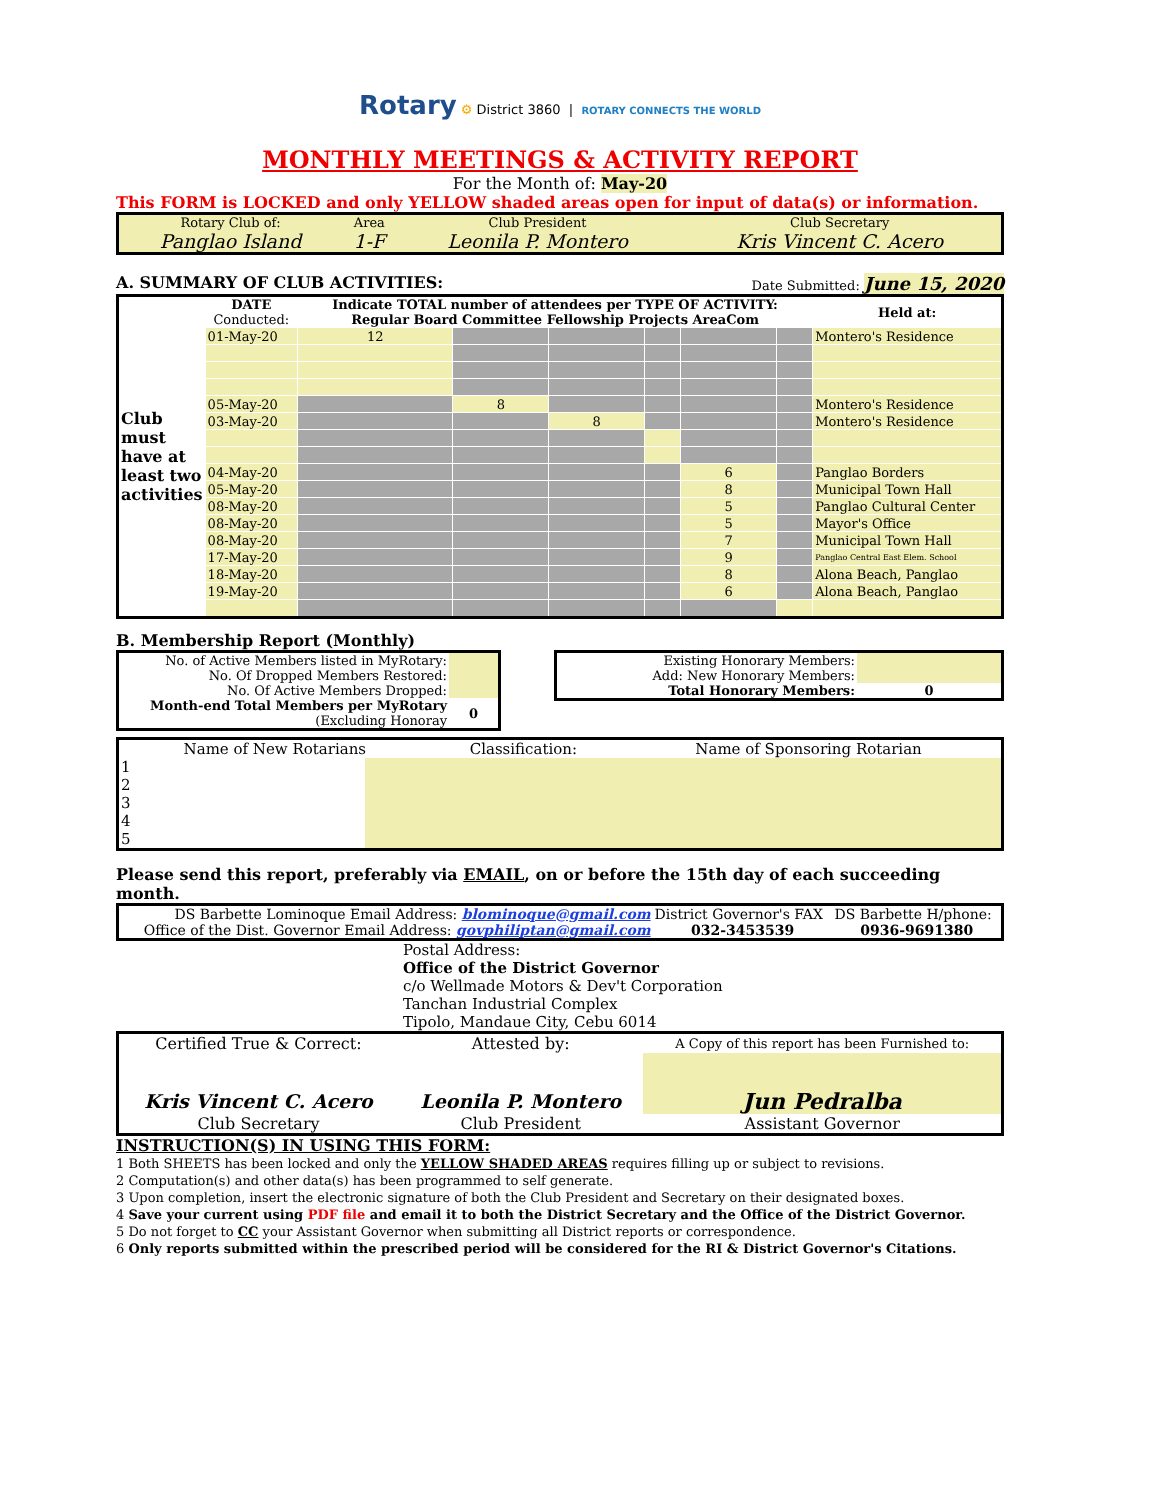Rotary ⚙ District 3860 | ROTARY CONNECTS THE WORLD
MONTHLY MEETINGS & ACTIVITY REPORT
For the Month of: May-20
This FORM is LOCKED and only YELLOW shaded areas open for input of data(s) or information.
| Rotary Club of: | Area | Club President | Club Secretary |
| Panglao Island | 1-F | Leonila P. Montero | Kris Vincent C. Acero |
A. SUMMARY OF CLUB ACTIVITIES: Date Submitted: June 15, 2020
| Club must have at least two activities | DATE Conducted: | Indicate TOTAL number of attendees per TYPE OF ACTIVITY: Regular Board Committee Fellowship Projects AreaCom | | | | | | Held at: |
| | 01-May-20 | 12 | | | | | | Montero's Residence |
| | 05-May-20 | | 8 | | | | | Montero's Residence |
| | 03-May-20 | | | 8 | | | | Montero's Residence |
| | 04-May-20 | | | | | 6 | | Panglao Borders |
| | 05-May-20 | | | | | 8 | | Municipal Town Hall |
| | 08-May-20 | | | | | 5 | | Panglao Cultural Center |
| | 08-May-20 | | | | | 5 | | Mayor's Office |
| | 08-May-20 | | | | | 7 | | Municipal Town Hall |
| | 17-May-20 | | | | | 9 | | Panglao Central East Elem. School |
| | 18-May-20 | | | | | 8 | | Alona Beach, Panglao |
| | 19-May-20 | | | | | 6 | | Alona Beach, Panglao |
B. Membership Report (Monthly)
| No. of Active Members listed in MyRotary: | |
| No. Of Dropped Members Restored: | |
| No. Of Active Members Dropped: | |
| Month-end Total Members per MyRotary (Excluding Honoray | 0 |
| Existing Honorary Members: | |
| Add: New Honorary Members: | |
| Total Honorary Members: | 0 |
| Name of New Rotarians | | Classification: | Name of Sponsoring Rotarian |
| 1 | | | |
| 2 | | | |
| 3 | | | |
| 4 | | | |
| 5 | | | |
Please send this report, preferably via EMAIL, on or before the 15th day of each succeeding month.
| DS Barbette Lominoque Email Address: blominoque@gmail.com | District Governor's FAX | DS Barbette H/phone: |
| Office of the Dist. Governor Email Address: govphiliptan@gmail.com | 032-3453539 | 0936-9691380 |
Postal Address:
Office of the District Governor
c/o Wellmade Motors & Dev't Corporation
Tanchan Industrial Complex
Tipolo, Mandaue City, Cebu 6014
| Certified True & Correct: | Attested by: | A Copy of this report has been Furnished to: |
| Kris Vincent C. Acero | Leonila P. Montero | Jun Pedralba |
| Club Secretary | Club President | Assistant Governor |
INSTRUCTION(S) IN USING THIS FORM:
1 Both SHEETS has been locked and only the YELLOW SHADED AREAS requires filling up or subject to revisions.
2 Computation(s) and other data(s) has been programmed to self generate.
3 Upon completion, insert the electronic signature of both the Club President and Secretary on their designated boxes.
4 Save your current using PDF file and email it to both the District Secretary and the Office of the District Governor.
5 Do not forget to CC your Assistant Governor when submitting all District reports or correspondence.
6 Only reports submitted within the prescribed period will be considered for the RI & District Governor's Citations.